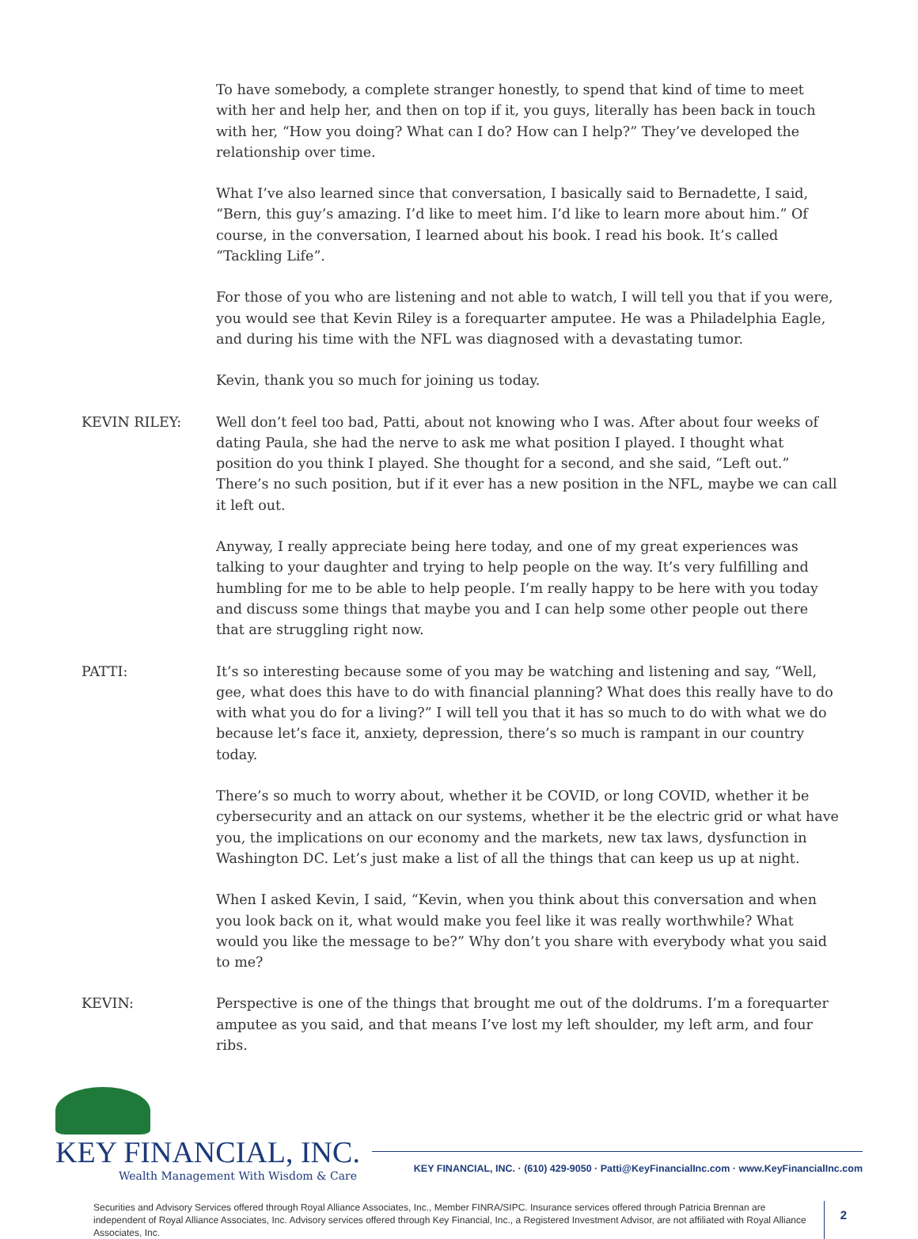To have somebody, a complete stranger honestly, to spend that kind of time to meet with her and help her, and then on top if it, you guys, literally has been back in touch with her, “How you doing? What can I do? How can I help?” They’ve developed the relationship over time.
What I’ve also learned since that conversation, I basically said to Bernadette, I said, “Bern, this guy’s amazing. I’d like to meet him. I’d like to learn more about him.” Of course, in the conversation, I learned about his book. I read his book. It’s called “Tackling Life”.
For those of you who are listening and not able to watch, I will tell you that if you were, you would see that Kevin Riley is a forequarter amputee. He was a Philadelphia Eagle, and during his time with the NFL was diagnosed with a devastating tumor.
Kevin, thank you so much for joining us today.
KEVIN RILEY: Well don’t feel too bad, Patti, about not knowing who I was. After about four weeks of dating Paula, she had the nerve to ask me what position I played. I thought what position do you think I played. She thought for a second, and she said, “Left out.” There’s no such position, but if it ever has a new position in the NFL, maybe we can call it left out.
Anyway, I really appreciate being here today, and one of my great experiences was talking to your daughter and trying to help people on the way. It’s very fulfilling and humbling for me to be able to help people. I’m really happy to be here with you today and discuss some things that maybe you and I can help some other people out there that are struggling right now.
PATTI: It’s so interesting because some of you may be watching and listening and say, “Well, gee, what does this have to do with financial planning? What does this really have to do with what you do for a living?” I will tell you that it has so much to do with what we do because let’s face it, anxiety, depression, there’s so much is rampant in our country today.
There’s so much to worry about, whether it be COVID, or long COVID, whether it be cybersecurity and an attack on our systems, whether it be the electric grid or what have you, the implications on our economy and the markets, new tax laws, dysfunction in Washington DC. Let’s just make a list of all the things that can keep us up at night.
When I asked Kevin, I said, “Kevin, when you think about this conversation and when you look back on it, what would make you feel like it was really worthwhile? What would you like the message to be?” Why don’t you share with everybody what you said to me?
KEVIN: Perspective is one of the things that brought me out of the doldrums. I’m a forequarter amputee as you said, and that means I’ve lost my left shoulder, my left arm, and four ribs.
KEY FINANCIAL, INC.
Wealth Management With Wisdom & Care
KEY FINANCIAL, INC. · (610) 429-9050 · Patti@KeyFinancialInc.com · www.KeyFinancialInc.com
Securities and Advisory Services offered through Royal Alliance Associates, Inc., Member FINRA/SIPC. Insurance services offered through Patricia Brennan are independent of Royal Alliance Associates, Inc. Advisory services offered through Key Financial, Inc., a Registered Investment Advisor, are not affiliated with Royal Alliance Associates, Inc.
2